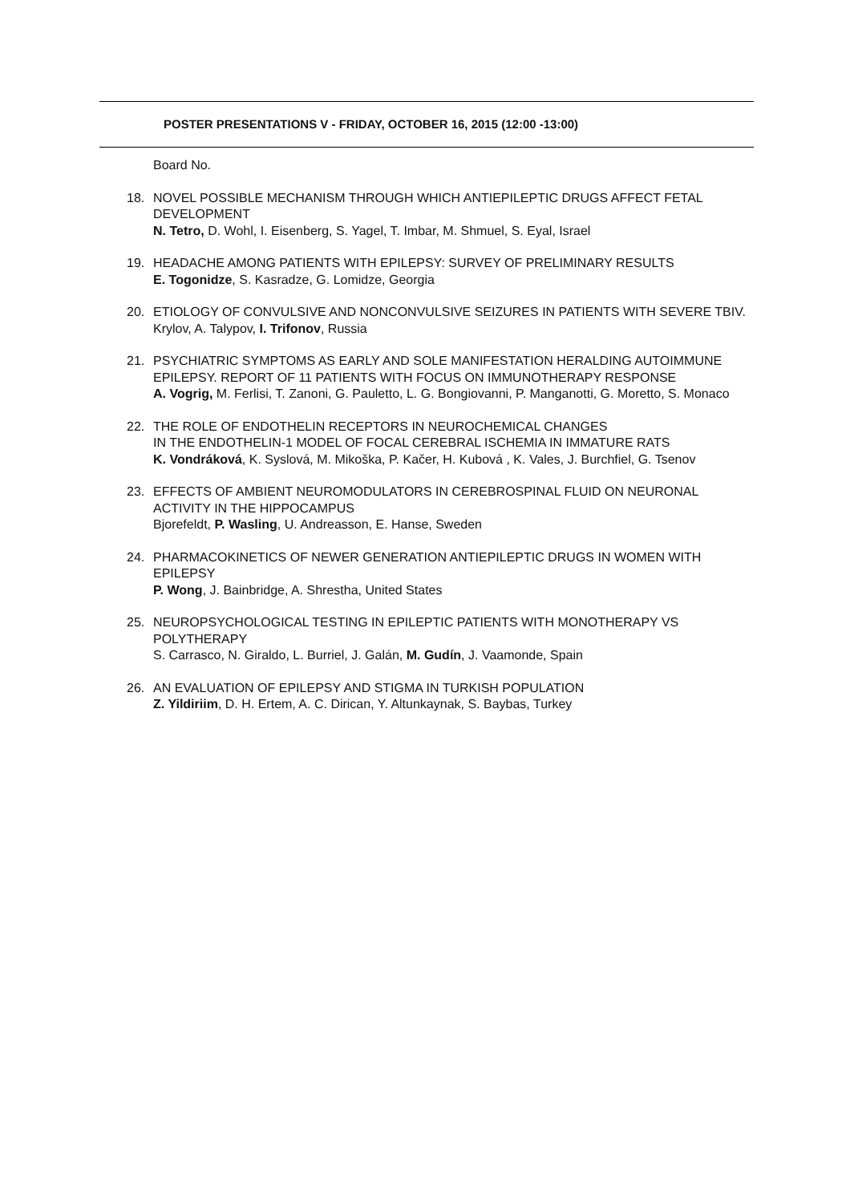POSTER PRESENTATIONS V - FRIDAY, OCTOBER 16, 2015 (12:00 -13:00)
Board No.
18. NOVEL POSSIBLE MECHANISM THROUGH WHICH ANTIEPILEPTIC DRUGS AFFECT FETAL DEVELOPMENT
N. Tetro, D. Wohl, I. Eisenberg, S. Yagel, T. Imbar, M. Shmuel, S. Eyal, Israel
19. HEADACHE AMONG PATIENTS WITH EPILEPSY: SURVEY OF PRELIMINARY RESULTS
E. Togonidze, S. Kasradze, G. Lomidze, Georgia
20. ETIOLOGY OF CONVULSIVE AND NONCONVULSIVE SEIZURES IN PATIENTS WITH SEVERE TBIV. Krylov, A. Talypov, I. Trifonov, Russia
21. PSYCHIATRIC SYMPTOMS AS EARLY AND SOLE MANIFESTATION HERALDING AUTOIMMUNE EPILEPSY. REPORT OF 11 PATIENTS WITH FOCUS ON IMMUNOTHERAPY RESPONSE
A. Vogrig, M. Ferlisi, T. Zanoni, G. Pauletto, L. G. Bongiovanni, P. Manganotti, G. Moretto, S. Monaco
22. THE ROLE OF ENDOTHELIN RECEPTORS IN NEUROCHEMICAL CHANGES
IN THE ENDOTHELIN-1 MODEL OF FOCAL CEREBRAL ISCHEMIA IN IMMATURE RATS
K. Vondráková, K. Syslová, M. Mikoška, P. Kačer, H. Kubová , K. Vales, J. Burchfiel, G. Tsenov
23. EFFECTS OF AMBIENT NEUROMODULATORS IN CEREBROSPINAL FLUID ON NEURONAL ACTIVITY IN THE HIPPOCAMPUS
Bjorefeldt, P. Wasling, U. Andreasson, E. Hanse, Sweden
24. PHARMACOKINETICS OF NEWER GENERATION ANTIEPILEPTIC DRUGS IN WOMEN WITH EPILEPSY
P. Wong, J. Bainbridge, A. Shrestha, United States
25. NEUROPSYCHOLOGICAL TESTING IN EPILEPTIC PATIENTS WITH MONOTHERAPY VS POLYTHERAPY
S. Carrasco, N. Giraldo, L. Burriel, J. Galán, M. Gudín, J. Vaamonde, Spain
26. AN EVALUATION OF EPILEPSY AND STIGMA IN TURKISH POPULATION
Z. Yildiriim, D. H. Ertem, A. C. Dirican, Y. Altunkaynak, S. Baybas, Turkey